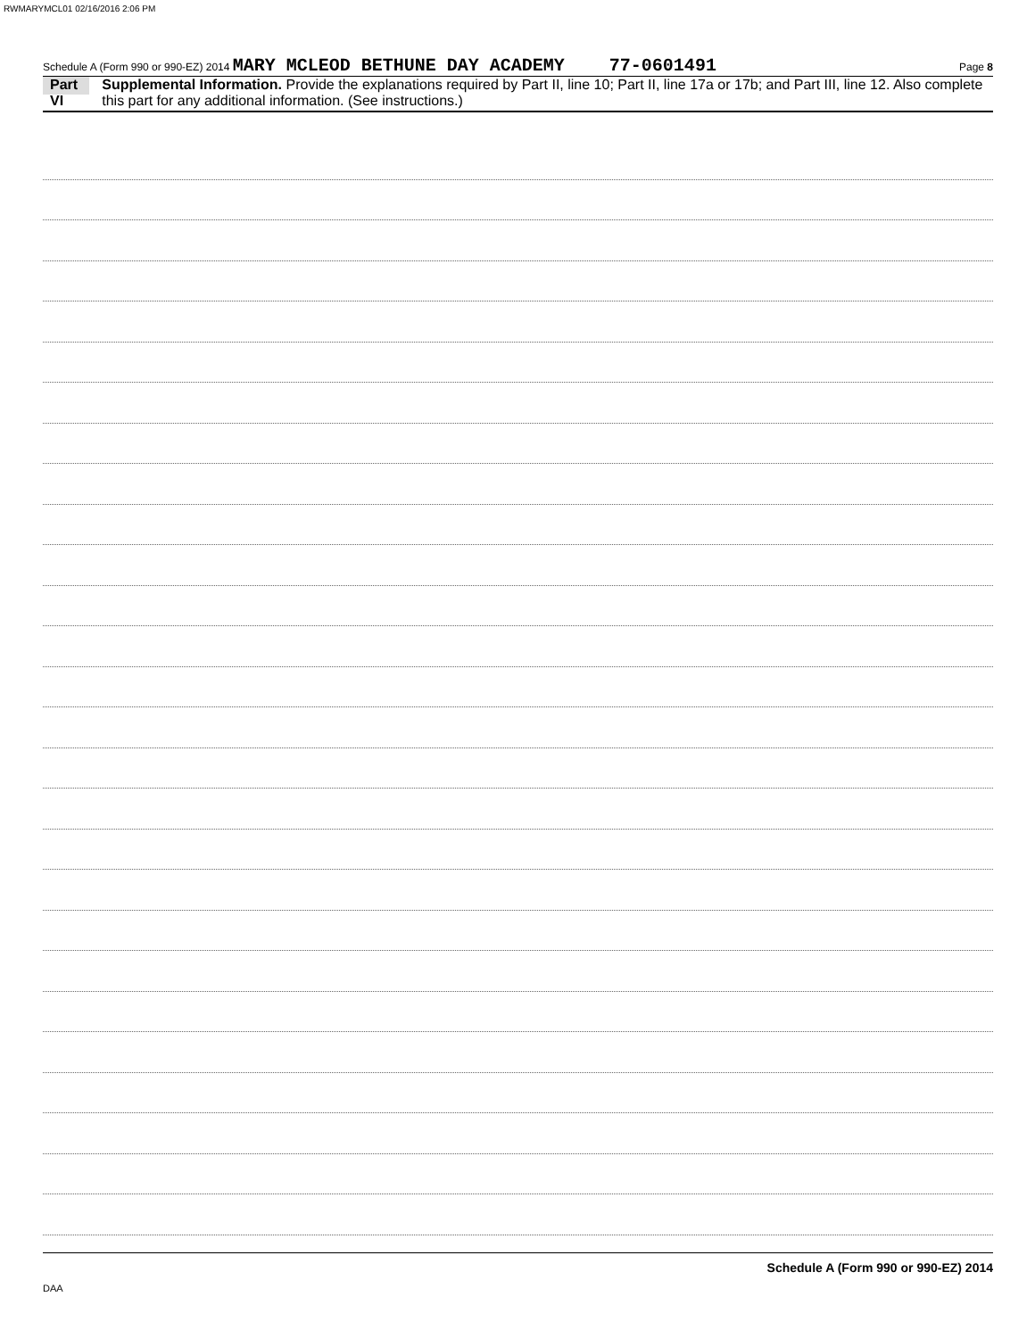RWMARYMCL01 02/16/2016 2:06 PM
Schedule A (Form 990 or 990-EZ) 2014 MARY MCLEOD BETHUNE DAY ACADEMY 77-0601491 Page 8
Part VI Supplemental Information. Provide the explanations required by Part II, line 10; Part II, line 17a or 17b; and Part III, line 12. Also complete this part for any additional information. (See instructions.)
Schedule A (Form 990 or 990-EZ) 2014
DAA